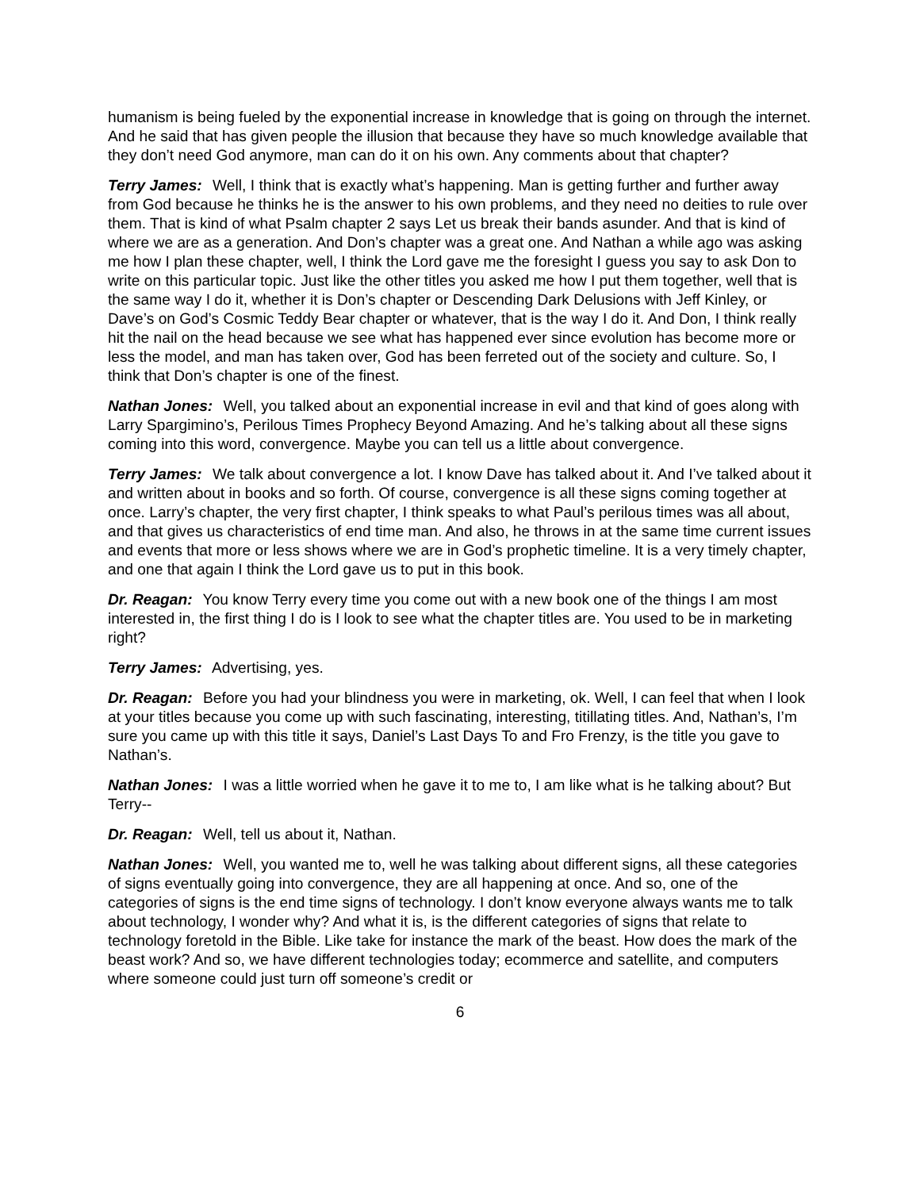humanism is being fueled by the exponential increase in knowledge that is going on through the internet. And he said that has given people the illusion that because they have so much knowledge available that they don’t need God anymore, man can do it on his own. Any comments about that chapter?
Terry James: Well, I think that is exactly what’s happening. Man is getting further and further away from God because he thinks he is the answer to his own problems, and they need no deities to rule over them. That is kind of what Psalm chapter 2 says Let us break their bands asunder. And that is kind of where we are as a generation. And Don’s chapter was a great one. And Nathan a while ago was asking me how I plan these chapter, well, I think the Lord gave me the foresight I guess you say to ask Don to write on this particular topic. Just like the other titles you asked me how I put them together, well that is the same way I do it, whether it is Don’s chapter or Descending Dark Delusions with Jeff Kinley, or Dave’s on God’s Cosmic Teddy Bear chapter or whatever, that is the way I do it. And Don, I think really hit the nail on the head because we see what has happened ever since evolution has become more or less the model, and man has taken over, God has been ferreted out of the society and culture. So, I think that Don’s chapter is one of the finest.
Nathan Jones: Well, you talked about an exponential increase in evil and that kind of goes along with Larry Spargimino’s, Perilous Times Prophecy Beyond Amazing. And he’s talking about all these signs coming into this word, convergence. Maybe you can tell us a little about convergence.
Terry James: We talk about convergence a lot. I know Dave has talked about it. And I’ve talked about it and written about in books and so forth. Of course, convergence is all these signs coming together at once. Larry’s chapter, the very first chapter, I think speaks to what Paul’s perilous times was all about, and that gives us characteristics of end time man. And also, he throws in at the same time current issues and events that more or less shows where we are in God’s prophetic timeline. It is a very timely chapter, and one that again I think the Lord gave us to put in this book.
Dr. Reagan: You know Terry every time you come out with a new book one of the things I am most interested in, the first thing I do is I look to see what the chapter titles are. You used to be in marketing right?
Terry James: Advertising, yes.
Dr. Reagan: Before you had your blindness you were in marketing, ok. Well, I can feel that when I look at your titles because you come up with such fascinating, interesting, titillating titles. And, Nathan’s, I’m sure you came up with this title it says, Daniel’s Last Days To and Fro Frenzy, is the title you gave to Nathan’s.
Nathan Jones: I was a little worried when he gave it to me to, I am like what is he talking about? But Terry--
Dr. Reagan: Well, tell us about it, Nathan.
Nathan Jones: Well, you wanted me to, well he was talking about different signs, all these categories of signs eventually going into convergence, they are all happening at once. And so, one of the categories of signs is the end time signs of technology. I don’t know everyone always wants me to talk about technology, I wonder why? And what it is, is the different categories of signs that relate to technology foretold in the Bible. Like take for instance the mark of the beast. How does the mark of the beast work? And so, we have different technologies today; ecommerce and satellite, and computers where someone could just turn off someone’s credit or
6